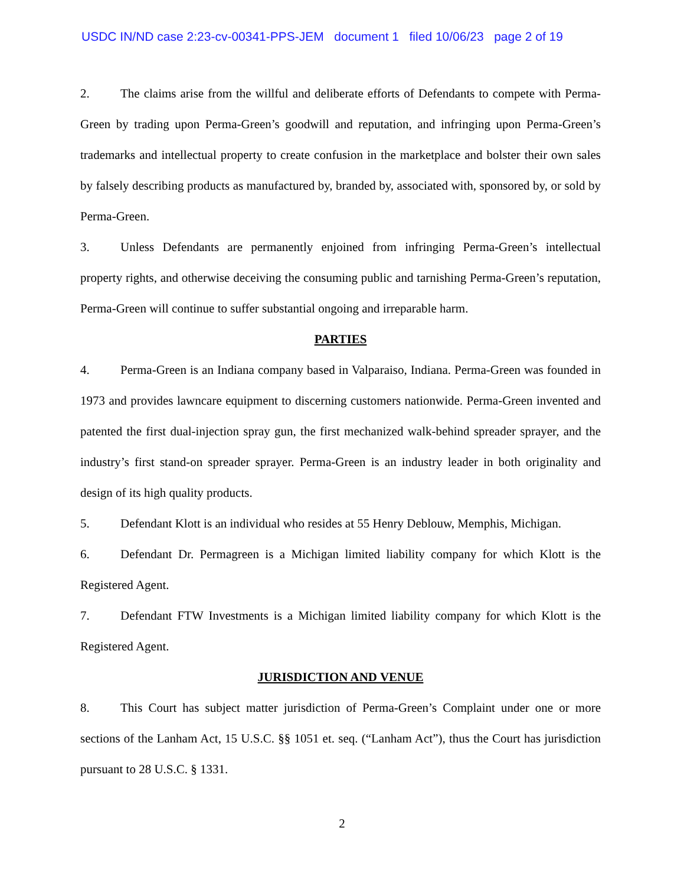USDC IN/ND case 2:23-cv-00341-PPS-JEM document 1 filed 10/06/23 page 2 of 19
2. The claims arise from the willful and deliberate efforts of Defendants to compete with Perma-Green by trading upon Perma-Green’s goodwill and reputation, and infringing upon Perma-Green’s trademarks and intellectual property to create confusion in the marketplace and bolster their own sales by falsely describing products as manufactured by, branded by, associated with, sponsored by, or sold by Perma-Green.
3. Unless Defendants are permanently enjoined from infringing Perma-Green’s intellectual property rights, and otherwise deceiving the consuming public and tarnishing Perma-Green’s reputation, Perma-Green will continue to suffer substantial ongoing and irreparable harm.
PARTIES
4. Perma-Green is an Indiana company based in Valparaiso, Indiana. Perma-Green was founded in 1973 and provides lawncare equipment to discerning customers nationwide. Perma-Green invented and patented the first dual-injection spray gun, the first mechanized walk-behind spreader sprayer, and the industry’s first stand-on spreader sprayer. Perma-Green is an industry leader in both originality and design of its high quality products.
5. Defendant Klott is an individual who resides at 55 Henry Deblouw, Memphis, Michigan.
6. Defendant Dr. Permagreen is a Michigan limited liability company for which Klott is the Registered Agent.
7. Defendant FTW Investments is a Michigan limited liability company for which Klott is the Registered Agent.
JURISDICTION AND VENUE
8. This Court has subject matter jurisdiction of Perma-Green’s Complaint under one or more sections of the Lanham Act, 15 U.S.C. §§ 1051 et. seq. (“Lanham Act”), thus the Court has jurisdiction pursuant to 28 U.S.C. § 1331.
2